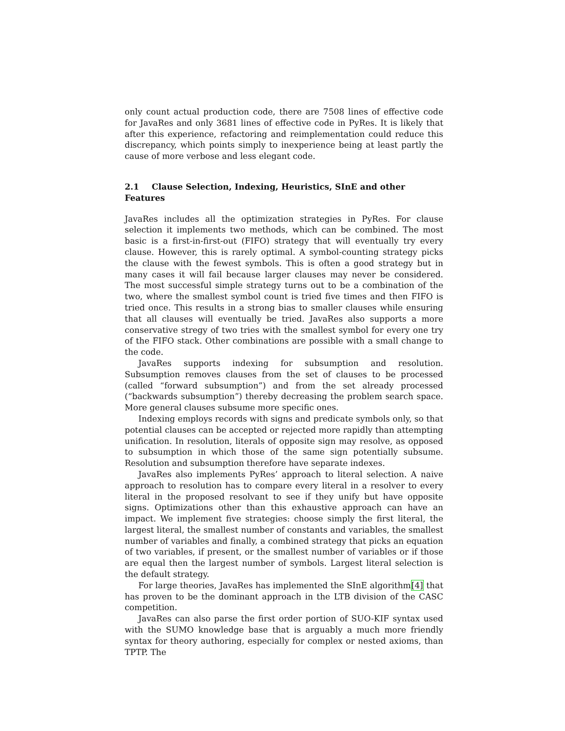only count actual production code, there are 7508 lines of effective code for JavaRes and only 3681 lines of effective code in PyRes. It is likely that after this experience, refactoring and reimplementation could reduce this discrepancy, which points simply to inexperience being at least partly the cause of more verbose and less elegant code.
2.1 Clause Selection, Indexing, Heuristics, SInE and other Features
JavaRes includes all the optimization strategies in PyRes. For clause selection it implements two methods, which can be combined. The most basic is a first-in-first-out (FIFO) strategy that will eventually try every clause. However, this is rarely optimal. A symbol-counting strategy picks the clause with the fewest symbols. This is often a good strategy but in many cases it will fail because larger clauses may never be considered. The most successful simple strategy turns out to be a combination of the two, where the smallest symbol count is tried five times and then FIFO is tried once. This results in a strong bias to smaller clauses while ensuring that all clauses will eventually be tried. JavaRes also supports a more conservative stregy of two tries with the smallest symbol for every one try of the FIFO stack. Other combinations are possible with a small change to the code.
JavaRes supports indexing for subsumption and resolution. Subsumption removes clauses from the set of clauses to be processed (called “forward subsumption”) and from the set already processed (“backwards subsumption”) thereby decreasing the problem search space. More general clauses subsume more specific ones.
Indexing employs records with signs and predicate symbols only, so that potential clauses can be accepted or rejected more rapidly than attempting unification. In resolution, literals of opposite sign may resolve, as opposed to subsumption in which those of the same sign potentially subsume. Resolution and subsumption therefore have separate indexes.
JavaRes also implements PyRes’ approach to literal selection. A naive approach to resolution has to compare every literal in a resolver to every literal in the proposed resolvant to see if they unify but have opposite signs. Optimizations other than this exhaustive approach can have an impact. We implement five strategies: choose simply the first literal, the largest literal, the smallest number of constants and variables, the smallest number of variables and finally, a combined strategy that picks an equation of two variables, if present, or the smallest number of variables or if those are equal then the largest number of symbols. Largest literal selection is the default strategy.
For large theories, JavaRes has implemented the SInE algorithm[4] that has proven to be the dominant approach in the LTB division of the CASC competition.
JavaRes can also parse the first order portion of SUO-KIF syntax used with the SUMO knowledge base that is arguably a much more friendly syntax for theory authoring, especially for complex or nested axioms, than TPTP. The